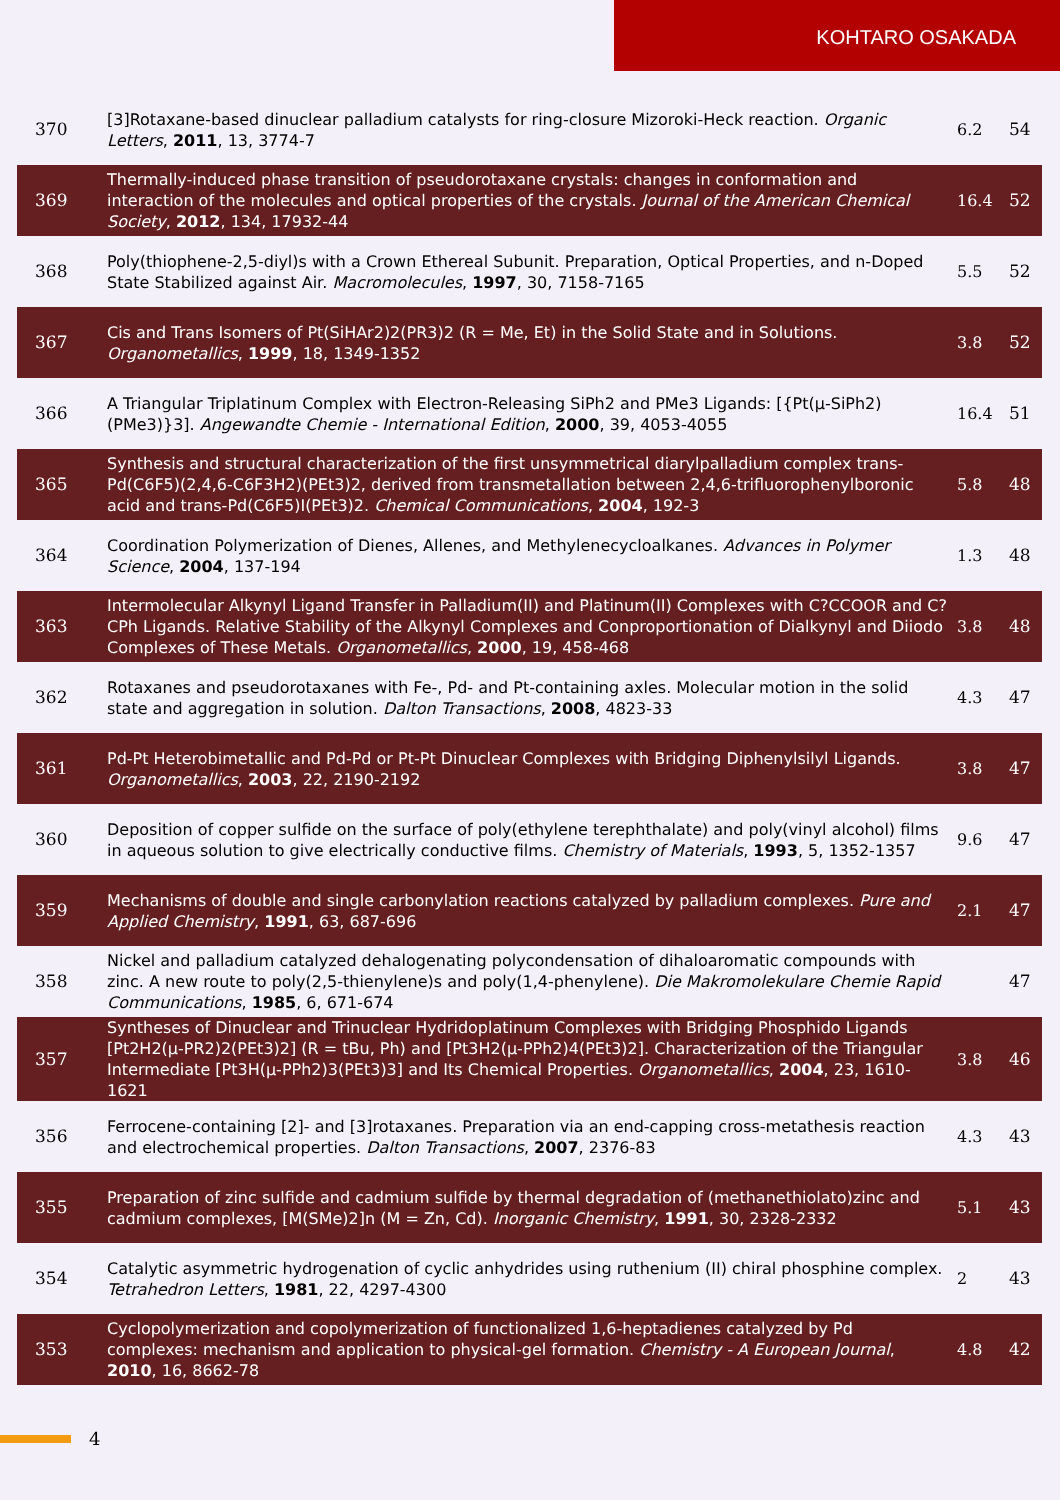KOHTARO OSAKADA
| 370 | [3]Rotaxane-based dinuclear palladium catalysts for ring-closure Mizoroki-Heck reaction. Organic Letters , 2011 , 13, 3774-7 | 6.2 | 54 |
| 369 | Thermally-induced phase transition of pseudorotaxane crystals: changes in conformation and interaction of the molecules and optical properties of the crystals. Journal of the American Chemical Society , 2012 , 134, 17932-44 | 16.4 | 52 |
| 368 | Poly(thiophene-2,5-diyl)s with a Crown Ethereal Subunit. Preparation, Optical Properties, and n-Doped State Stabilized against Air. Macromolecules , 1997 , 30, 7158-7165 | 5.5 | 52 |
| 367 | Cis and Trans Isomers of Pt(SiHAr2)2(PR3)2 (R = Me, Et) in the Solid State and in Solutions. Organometallics , 1999 , 18, 1349-1352 | 3.8 | 52 |
| 366 | A Triangular Triplatinum Complex with Electron-Releasing SiPh2 and PMe3 Ligands: [{Pt(μ-SiPh2)(PMe3)}3]. Angewandte Chemie - International Edition , 2000 , 39, 4053-4055 | 16.4 | 51 |
| 365 | Synthesis and structural characterization of the first unsymmetrical diarylpalladium complex trans-Pd(C6F5)(2,4,6-C6F3H2)(PEt3)2, derived from transmetallation between 2,4,6-trifluorophenylboronic acid and trans-Pd(C6F5)I(PEt3)2. Chemical Communications , 2004 , 192-3 | 5.8 | 48 |
| 364 | Coordination Polymerization of Dienes, Allenes, and Methylenecycloalkanes. Advances in Polymer Science , 2004 , 137-194 | 1.3 | 48 |
| 363 | Intermolecular Alkynyl Ligand Transfer in Palladium(II) and Platinum(II) Complexes with C?CCOOR and C?CPh Ligands. Relative Stability of the Alkynyl Complexes and Conproportionation of Dialkynyl and Diiodo Complexes of These Metals. Organometallics , 2000 , 19, 458-468 | 3.8 | 48 |
| 362 | Rotaxanes and pseudorotaxanes with Fe-, Pd- and Pt-containing axles. Molecular motion in the solid state and aggregation in solution. Dalton Transactions , 2008 , 4823-33 | 4.3 | 47 |
| 361 | Pd-Pt Heterobimetallic and Pd-Pd or Pt-Pt Dinuclear Complexes with Bridging Diphenylsilyl Ligands. Organometallics , 2003 , 22, 2190-2192 | 3.8 | 47 |
| 360 | Deposition of copper sulfide on the surface of poly(ethylene terephthalate) and poly(vinyl alcohol) films in aqueous solution to give electrically conductive films. Chemistry of Materials , 1993 , 5, 1352-1357 | 9.6 | 47 |
| 359 | Mechanisms of double and single carbonylation reactions catalyzed by palladium complexes. Pure and Applied Chemistry , 1991 , 63, 687-696 | 2.1 | 47 |
| 358 | Nickel and palladium catalyzed dehalogenating polycondensation of dihaloaromatic compounds with zinc. A new route to poly(2,5-thienylene)s and poly(1,4-phenylene). Die Makromolekulare Chemie Rapid Communications , 1985 , 6, 671-674 | | 47 |
| 357 | Syntheses of Dinuclear and Trinuclear Hydridoplatinum Complexes with Bridging Phosphido Ligands [Pt2H2(μ-PR2)2(PEt3)2] (R = tBu, Ph) and [Pt3H2(μ-PPh2)4(PEt3)2]. Characterization of the Triangular Intermediate [Pt3H(μ-PPh2)3(PEt3)3] and Its Chemical Properties. Organometallics , 2004 , 23, 1610-1621 | 3.8 | 46 |
| 356 | Ferrocene-containing [2]- and [3]rotaxanes. Preparation via an end-capping cross-metathesis reaction and electrochemical properties. Dalton Transactions , 2007 , 2376-83 | 4.3 | 43 |
| 355 | Preparation of zinc sulfide and cadmium sulfide by thermal degradation of (methanethiolato)zinc and cadmium complexes, [M(SMe)2]n (M = Zn, Cd). Inorganic Chemistry , 1991 , 30, 2328-2332 | 5.1 | 43 |
| 354 | Catalytic asymmetric hydrogenation of cyclic anhydrides using ruthenium (II) chiral phosphine complex. Tetrahedron Letters , 1981 , 22, 4297-4300 | 2 | 43 |
| 353 | Cyclopolymerization and copolymerization of functionalized 1,6-heptadienes catalyzed by Pd complexes: mechanism and application to physical-gel formation. Chemistry - A European Journal , 2010 , 16, 8662-78 | 4.8 | 42 |
4